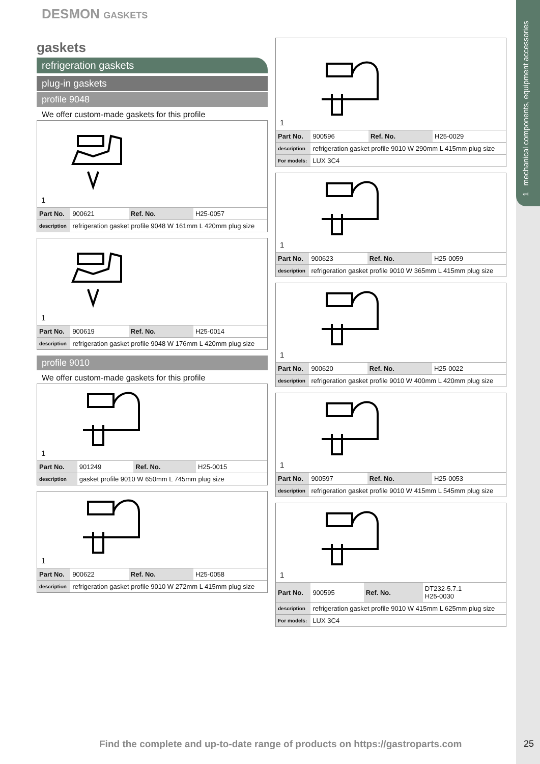1 mechanical components, equipment accessories
DESMON GASKETS
gaskets
refrigeration gaskets
plug-in gaskets
profile 9048
We offer custom-made gaskets for this profile
1
| Part No. | 900621 | Ref. No. | H25-0057 |
| description | refrigeration gasket profile 9048 W 161mm L 420mm plug size | | |
1
| Part No. | 900619 | Ref. No. | H25-0014 |
| description | refrigeration gasket profile 9048 W 176mm L 420mm plug size | | |
profile 9010
We offer custom-made gaskets for this profile
1
| Part No. | 901249 | Ref. No. | H25-0015 |
| description | gasket profile 9010 W 650mm L 745mm plug size | | |
1
| Part No. | 900622 | Ref. No. | H25-0058 |
| description | refrigeration gasket profile 9010 W 272mm L 415mm plug size | | |
1
| Part No. | 900596 | Ref. No. | H25-0029 |
| description | refrigeration gasket profile 9010 W 290mm L 415mm plug size | | |
| For models: | LUX 3C4 | | |
1
| Part No. | 900623 | Ref. No. | H25-0059 |
| description | refrigeration gasket profile 9010 W 365mm L 415mm plug size | | |
1
| Part No. | 900620 | Ref. No. | H25-0022 |
| description | refrigeration gasket profile 9010 W 400mm L 420mm plug size | | |
1
| Part No. | 900597 | Ref. No. | H25-0053 |
| description | refrigeration gasket profile 9010 W 415mm L 545mm plug size | | |
1
| Part No. | 900595 | Ref. No. | DT232-5.7.1 H25-0030 |
| description | refrigeration gasket profile 9010 W 415mm L 625mm plug size | | |
| For models: | LUX 3C4 | | |
Find the complete and up-to-date range of products on https://gastroparts.com
25